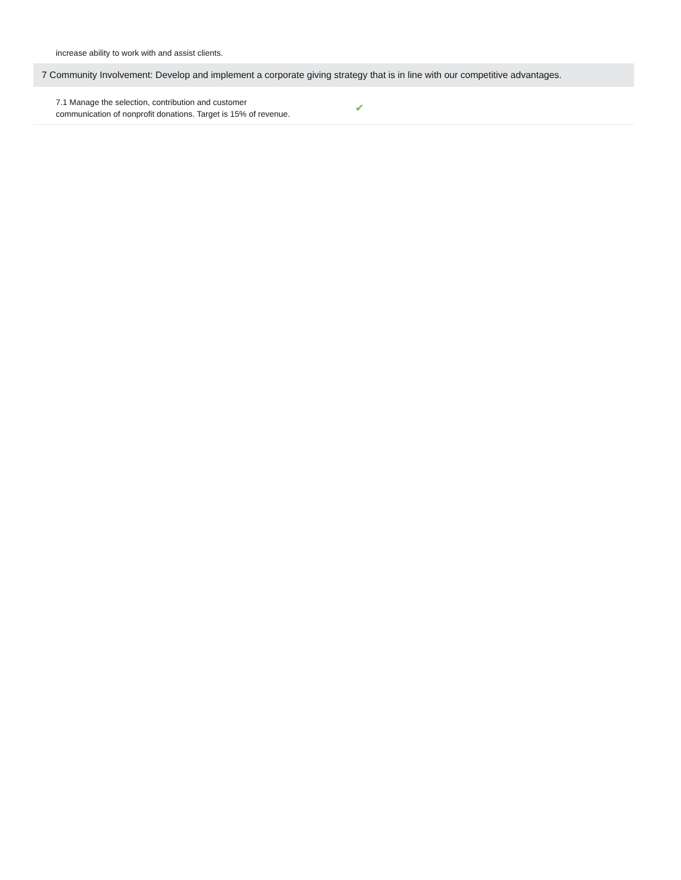increase ability to work with and assist clients.
7 Community Involvement: Develop and implement a corporate giving strategy that is in line with our competitive advantages.
| 7.1 Manage the selection, contribution and customer communication of nonprofit donations. Target is 15% of revenue. | ✔ |